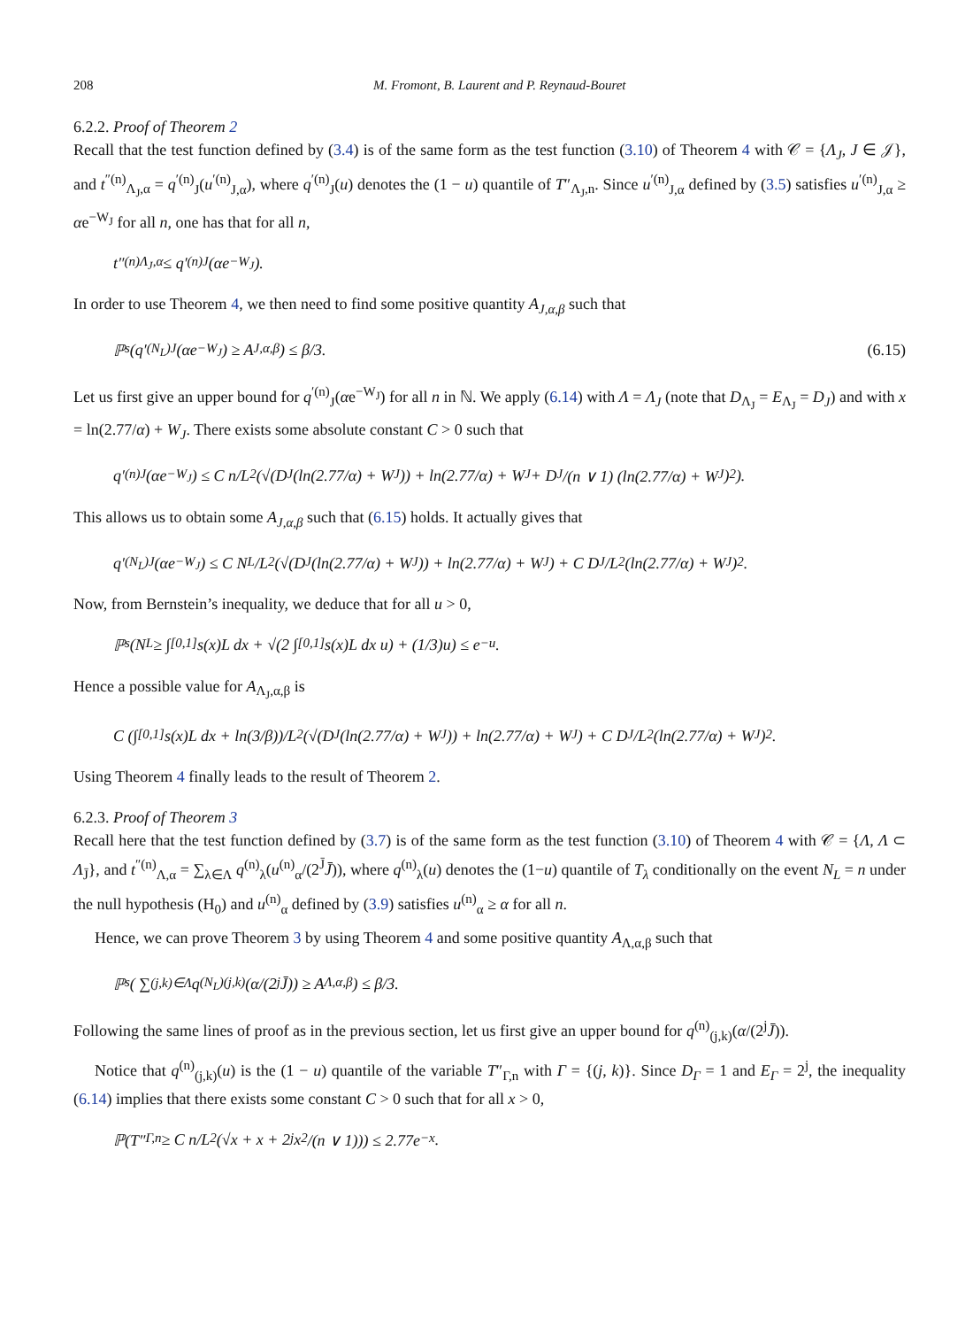208 M. Fromont, B. Laurent and P. Reynaud-Bouret
6.2.2. Proof of Theorem 2
Recall that the test function defined by (3.4) is of the same form as the test function (3.10) of Theorem 4 with 𝒞 = {Λ<sub>J</sub>, J ∈ 𝒥}, and t<sup>″(n)</sup><sub>Λ<sub>J</sub>,α</sub> = q<sup>′(n)</sup><sub>J</sub>(u<sup>′(n)</sup><sub>J,α</sub>), where q<sup>′(n)</sup><sub>J</sub>(u) denotes the (1 − u) quantile of T″<sub>Λ<sub>J</sub>,n</sub>. Since u<sup>′(n)</sup><sub>J,α</sub> defined by (3.5) satisfies u<sup>′(n)</sup><sub>J,α</sub> ≥ αe<sup>−W<sub>J</sub></sup> for all n, one has that for all n,
t″<sup>(n)</sup><sub>Λ<sub>J</sub>,α</sub> ≤ q′<sup>(n)</sup><sub>J</sub>(αe<sup>−W<sub>J</sub></sup>).
In order to use Theorem 4, we then need to find some positive quantity A<sub>J,α,β</sub> such that
ℙ<sub>s</sub>(q′<sup>(N<sub>L</sub>)</sup><sub>J</sub>(αe<sup>−W<sub>J</sub></sup>) ≥ A<sub>J,α,β</sub>) ≤ β/3. (6.15)
Let us first give an upper bound for q<sup>′(n)</sup><sub>J</sub>(αe<sup>−W<sub>J</sub></sup>) for all n in ℕ. We apply (6.14) with Λ = Λ<sub>J</sub> (note that D<sub>Λ<sub>J</sub></sub> = E<sub>Λ<sub>J</sub></sub> = D<sub>J</sub>) and with x = ln(2.77/α) + W<sub>J</sub>. There exists some absolute constant C > 0 such that
q′<sup>(n)</sup><sub>J</sub>(αe<sup>−W<sub>J</sub></sup>) ≤ C n/L<sup>2</sup> (√(D<sub>J</sub>(ln(2.77/α) + W<sub>J</sub>)) + ln(2.77/α) + W<sub>J</sub> + D<sub>J</sub>/(n ∨ 1) (ln(2.77/α) + W<sub>J</sub>)<sup>2</sup>).
This allows us to obtain some A<sub>J,α,β</sub> such that (6.15) holds. It actually gives that
q′<sup>(N<sub>L</sub>)</sup><sub>J</sub>(αe<sup>−W<sub>J</sub></sup>) ≤ C N<sub>L</sub>/L<sup>2</sup> (√(D<sub>J</sub>(ln(2.77/α) + W<sub>J</sub>)) + ln(2.77/α) + W<sub>J</sub>) + C D<sub>J</sub>/L<sup>2</sup> (ln(2.77/α) + W<sub>J</sub>)<sup>2</sup>.
Now, from Bernstein’s inequality, we deduce that for all u > 0,
ℙ<sub>s</sub>(N<sub>L</sub> ≥ ∫<sub>[0,1]</sub> s(x)L dx + √(2 ∫<sub>[0,1]</sub> s(x)L dx u) + (1/3)u) ≤ e<sup>−u</sup>.
Hence a possible value for A<sub>Λ<sub>J</sub>,α,β</sub> is
C (∫<sub>[0,1]</sub> s(x)L dx + ln(3/β))/L<sup>2</sup> (√(D<sub>J</sub>(ln(2.77/α) + W<sub>J</sub>)) + ln(2.77/α) + W<sub>J</sub>) + C D<sub>J</sub>/L<sup>2</sup> (ln(2.77/α) + W<sub>J</sub>)<sup>2</sup>.
Using Theorem 4 finally leads to the result of Theorem 2.
6.2.3. Proof of Theorem 3
Recall here that the test function defined by (3.7) is of the same form as the test function (3.10) of Theorem 4 with 𝒞 = {Λ, Λ ⊂ Λ<sub>J̄</sub>}, and t<sup>″(n)</sup><sub>Λ,α</sub> = ∑<sub>λ∈Λ</sub> q<sup>(n)</sup><sub>λ</sub>(u<sup>(n)</sup><sub>α</sub>/(2<sup>J̄</sup>J̄)), where q<sup>(n)</sup><sub>λ</sub>(u) denotes the (1−u) quantile of T<sub>λ</sub> conditionally on the event N<sub>L</sub> = n under the null hypothesis (H<sub>0</sub>) and u<sup>(n)</sup><sub>α</sub> defined by (3.9) satisfies u<sup>(n)</sup><sub>α</sub> ≥ α for all n.
Hence, we can prove Theorem 3 by using Theorem 4 and some positive quantity A<sub>Λ,α,β</sub> such that
ℙ<sub>s</sub>( ∑<sub>(j,k)∈Λ</sub> q<sup>(N<sub>L</sub>)</sup><sub>(j,k)</sub>(α/(2<sup>j</sup>J̄)) ≥ A<sub>Λ,α,β</sub>) ≤ β/3.
Following the same lines of proof as in the previous section, let us first give an upper bound for q<sup>(n)</sup><sub>(j,k)</sub>(α/(2<sup>j</sup>J̄)).
Notice that q<sup>(n)</sup><sub>(j,k)</sub>(u) is the (1 − u) quantile of the variable T″<sub>Γ,n</sub> with Γ = {(j, k)}. Since D<sub>Γ</sub> = 1 and E<sub>Γ</sub> = 2<sup>j</sup>, the inequality (6.14) implies that there exists some constant C > 0 such that for all x > 0,
ℙ(T″<sub>Γ,n</sub> ≥ C n/L<sup>2</sup> (√x + x + 2<sup>j</sup> x<sup>2</sup>/(n ∨ 1))) ≤ 2.77e<sup>−x</sup>.